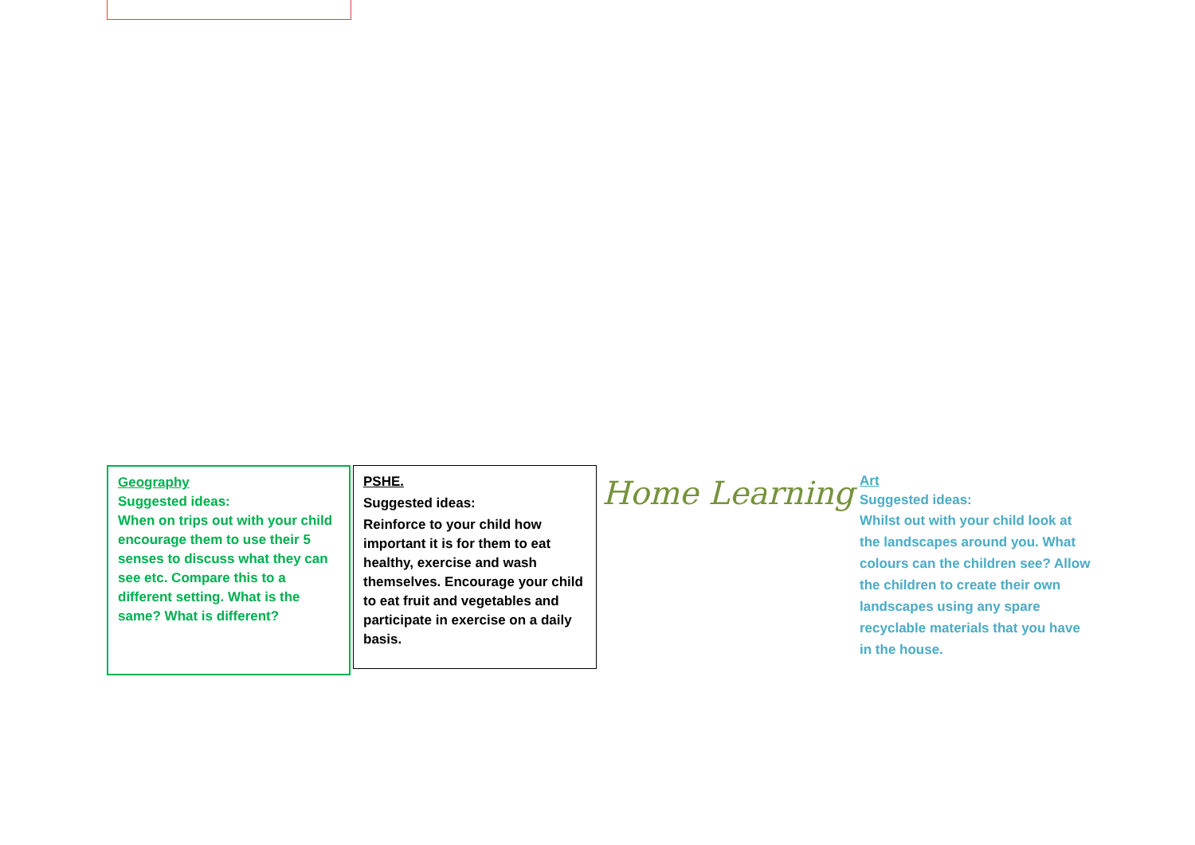Geography
Suggested ideas:
When on trips out with your child encourage them to use their 5 senses to discuss what they can see etc. Compare this to a different setting. What is the same? What is different?
PSHE.
Suggested ideas:
Reinforce to your child how important it is for them to eat healthy, exercise and wash themselves. Encourage your child to eat fruit and vegetables and participate in exercise on a daily basis.
Home Learning
Art
Suggested ideas:
Whilst out with your child look at the landscapes around you. What colours can the children see? Allow the children to create their own landscapes using any spare recyclable materials that you have in the house.